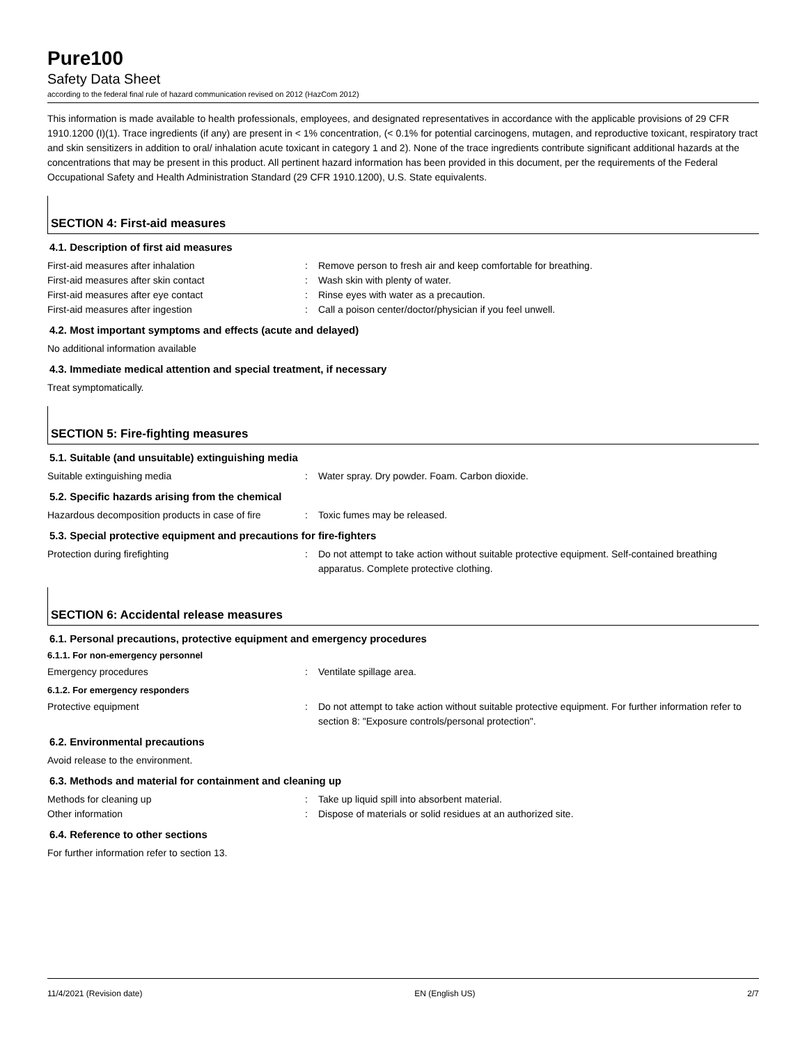Pure100
Safety Data Sheet
according to the federal final rule of hazard communication revised on 2012 (HazCom 2012)
This information is made available to health professionals, employees, and designated representatives in accordance with the applicable provisions of 29 CFR 1910.1200 (I)(1). Trace ingredients (if any) are present in < 1% concentration, (< 0.1% for potential carcinogens, mutagen, and reproductive toxicant, respiratory tract and skin sensitizers in addition to oral/ inhalation acute toxicant in category 1 and 2). None of the trace ingredients contribute significant additional hazards at the concentrations that may be present in this product. All pertinent hazard information has been provided in this document, per the requirements of the Federal Occupational Safety and Health Administration Standard (29 CFR 1910.1200), U.S. State equivalents.
SECTION 4: First-aid measures
4.1. Description of first aid measures
First-aid measures after inhalation : Remove person to fresh air and keep comfortable for breathing.
First-aid measures after skin contact : Wash skin with plenty of water.
First-aid measures after eye contact : Rinse eyes with water as a precaution.
First-aid measures after ingestion : Call a poison center/doctor/physician if you feel unwell.
4.2. Most important symptoms and effects (acute and delayed)
No additional information available
4.3. Immediate medical attention and special treatment, if necessary
Treat symptomatically.
SECTION 5: Fire-fighting measures
5.1. Suitable (and unsuitable) extinguishing media
Suitable extinguishing media : Water spray. Dry powder. Foam. Carbon dioxide.
5.2. Specific hazards arising from the chemical
Hazardous decomposition products in case of fire
: Toxic fumes may be released.
5.3. Special protective equipment and precautions for fire-fighters
Protection during firefighting : Do not attempt to take action without suitable protective equipment. Self-contained breathing apparatus. Complete protective clothing.
SECTION 6: Accidental release measures
6.1. Personal precautions, protective equipment and emergency procedures
6.1.1. For non-emergency personnel
Emergency procedures : Ventilate spillage area.
6.1.2. For emergency responders
Protective equipment : Do not attempt to take action without suitable protective equipment. For further information refer to section 8: "Exposure controls/personal protection".
6.2. Environmental precautions
Avoid release to the environment.
6.3. Methods and material for containment and cleaning up
Methods for cleaning up : Take up liquid spill into absorbent material.
Other information : Dispose of materials or solid residues at an authorized site.
6.4. Reference to other sections
For further information refer to section 13.
11/4/2021 (Revision date) EN (English US) 2/7